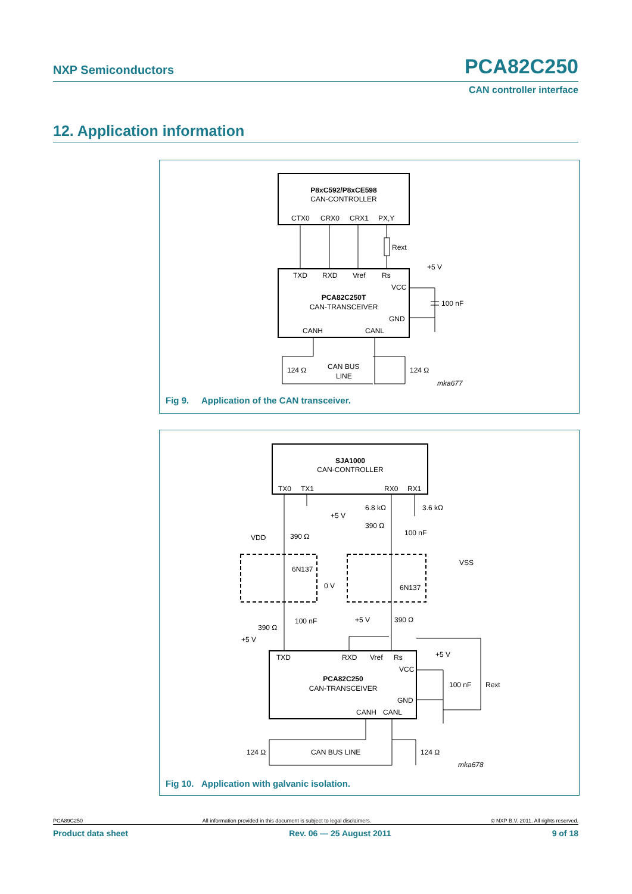NXP Semiconductors
PCA82C250
CAN controller interface
12. Application information
P8xC592/P8xCE598
CAN-CONTROLLER
CTX0
CRX0
CRX1
PX,Y
Rext
TXD
RXD
Vref
Rs
VCC
PCA82C250T
CAN-TRANSCEIVER
GND
CANH
CANL
+5 V
100 nF
CAN BUS
LINE
124 Ω
124 Ω
mka677
Fig 9. Application of the CAN transceiver.
SJA1000
CAN-CONTROLLER
TX0
TX1
RX0
RX1
VDD
390 Ω
6N137
0 V
100 nF
390 Ω
+5 V
+5 V
6.8 kΩ
3.6 kΩ
390 Ω
100 nF
VSS
6N137
+5 V
390 Ω
TXD
RXD
Vref
Rs
VCC
PCA82C250
CAN-TRANSCEIVER
GND
CANH
CANL
+5 V
100 nF
Rext
CAN BUS LINE
124 Ω
124 Ω
mka678
Fig 10. Application with galvanic isolation.
PCA89C250 All information provided in this document is subject to legal disclaimers. © NXP B.V. 2011. All rights reserved.
Product data sheet Rev. 06 — 25 August 2011 9 of 18